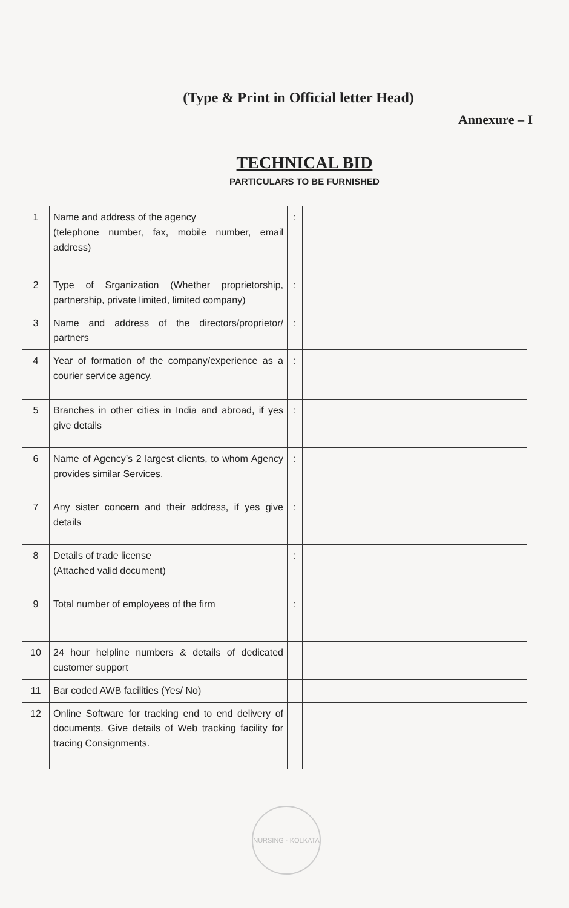(Type & Print in Official letter Head)
Annexure – I
TECHNICAL BID
PARTICULARS TO BE FURNISHED
| 1 | Name and address of the agency (telephone number, fax, mobile number, email address) | : | |
| 2 | Type of Srganization (Whether proprietorship, partnership, private limited, limited company) | : | |
| 3 | Name and address of the directors/proprietor/ partners | : | |
| 4 | Year of formation of the company/experience as a courier service agency. | : | |
| 5 | Branches in other cities in India and abroad, if yes give details | : | |
| 6 | Name of Agency’s 2 largest clients, to whom Agency provides similar Services. | : | |
| 7 | Any sister concern and their address, if yes give details | : | |
| 8 | Details of trade license (Attached valid document) | : | |
| 9 | Total number of employees of the firm | : | |
| 10 | 24 hour helpline numbers & details of dedicated customer support | | |
| 11 | Bar coded AWB facilities (Yes/ No) | | |
| 12 | Online Software for tracking end to end delivery of documents. Give details of Web tracking facility for tracing Consignments. | | |
NURSING · KOLKATA